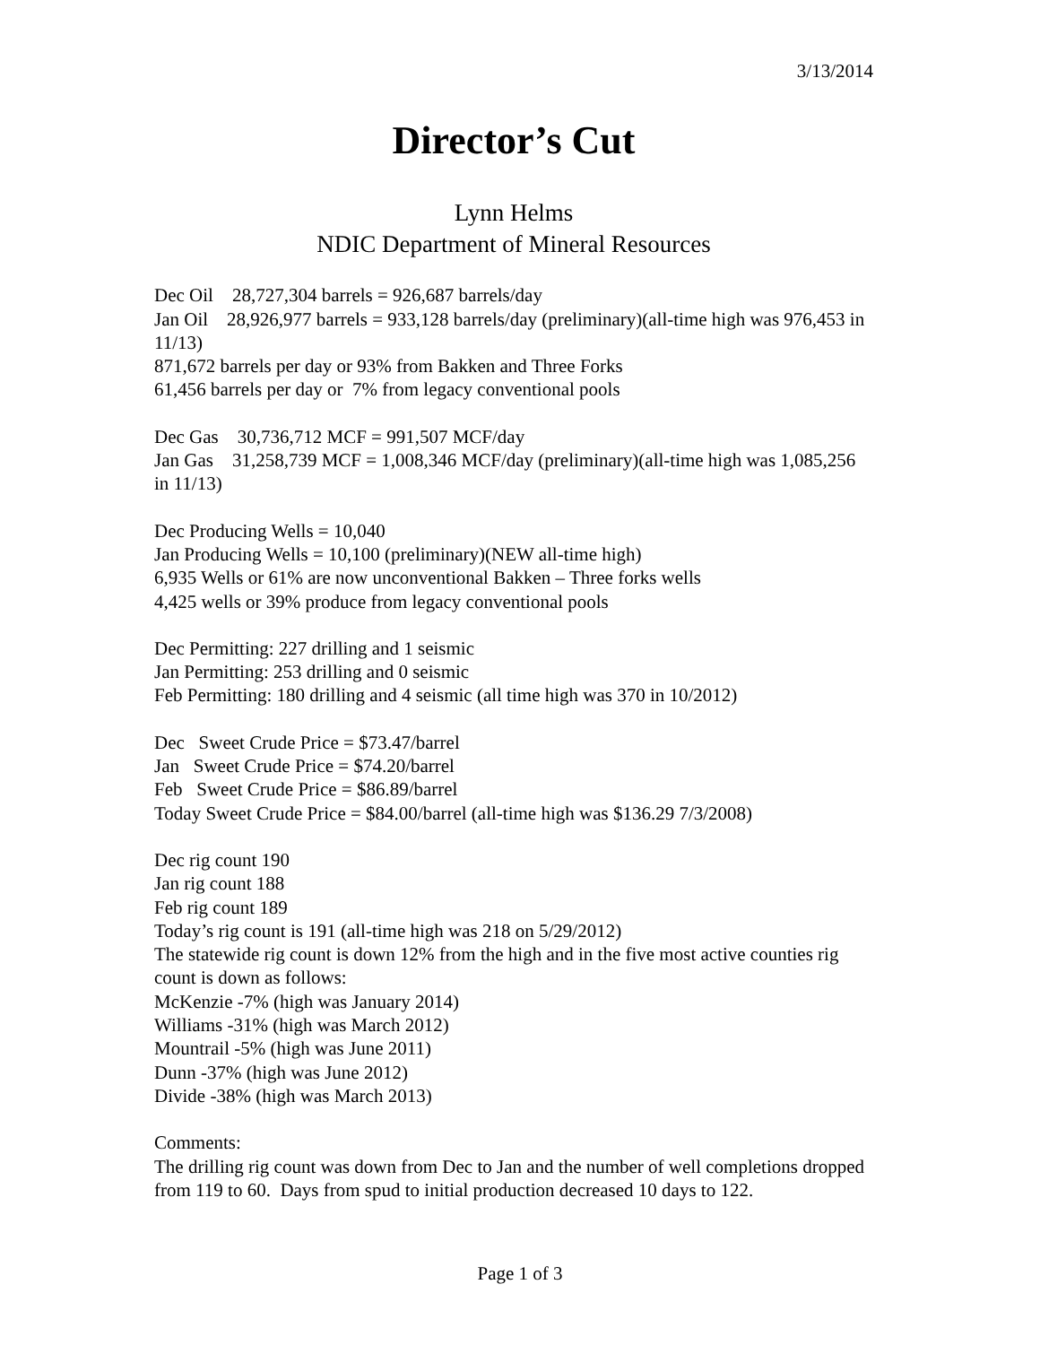3/13/2014
Director’s Cut
Lynn Helms
NDIC Department of Mineral Resources
Dec Oil 28,727,304 barrels = 926,687 barrels/day
Jan Oil 28,926,977 barrels = 933,128 barrels/day (preliminary)(all-time high was 976,453 in 11/13)
871,672 barrels per day or 93% from Bakken and Three Forks
61,456 barrels per day or 7% from legacy conventional pools
Dec Gas 30,736,712 MCF = 991,507 MCF/day
Jan Gas 31,258,739 MCF = 1,008,346 MCF/day (preliminary)(all-time high was 1,085,256 in 11/13)
Dec Producing Wells = 10,040
Jan Producing Wells = 10,100 (preliminary)(NEW all-time high)
6,935 Wells or 61% are now unconventional Bakken – Three forks wells
4,425 wells or 39% produce from legacy conventional pools
Dec Permitting: 227 drilling and 1 seismic
Jan Permitting: 253 drilling and 0 seismic
Feb Permitting: 180 drilling and 4 seismic (all time high was 370 in 10/2012)
Dec Sweet Crude Price = $73.47/barrel
Jan Sweet Crude Price = $74.20/barrel
Feb Sweet Crude Price = $86.89/barrel
Today Sweet Crude Price = $84.00/barrel (all-time high was $136.29 7/3/2008)
Dec rig count 190
Jan rig count 188
Feb rig count 189
Today’s rig count is 191 (all-time high was 218 on 5/29/2012)
The statewide rig count is down 12% from the high and in the five most active counties rig count is down as follows:
McKenzie -7% (high was January 2014)
Williams -31% (high was March 2012)
Mountrail -5% (high was June 2011)
Dunn -37% (high was June 2012)
Divide -38% (high was March 2013)
Comments:
The drilling rig count was down from Dec to Jan and the number of well completions dropped from 119 to 60. Days from spud to initial production decreased 10 days to 122.
Page 1 of 3